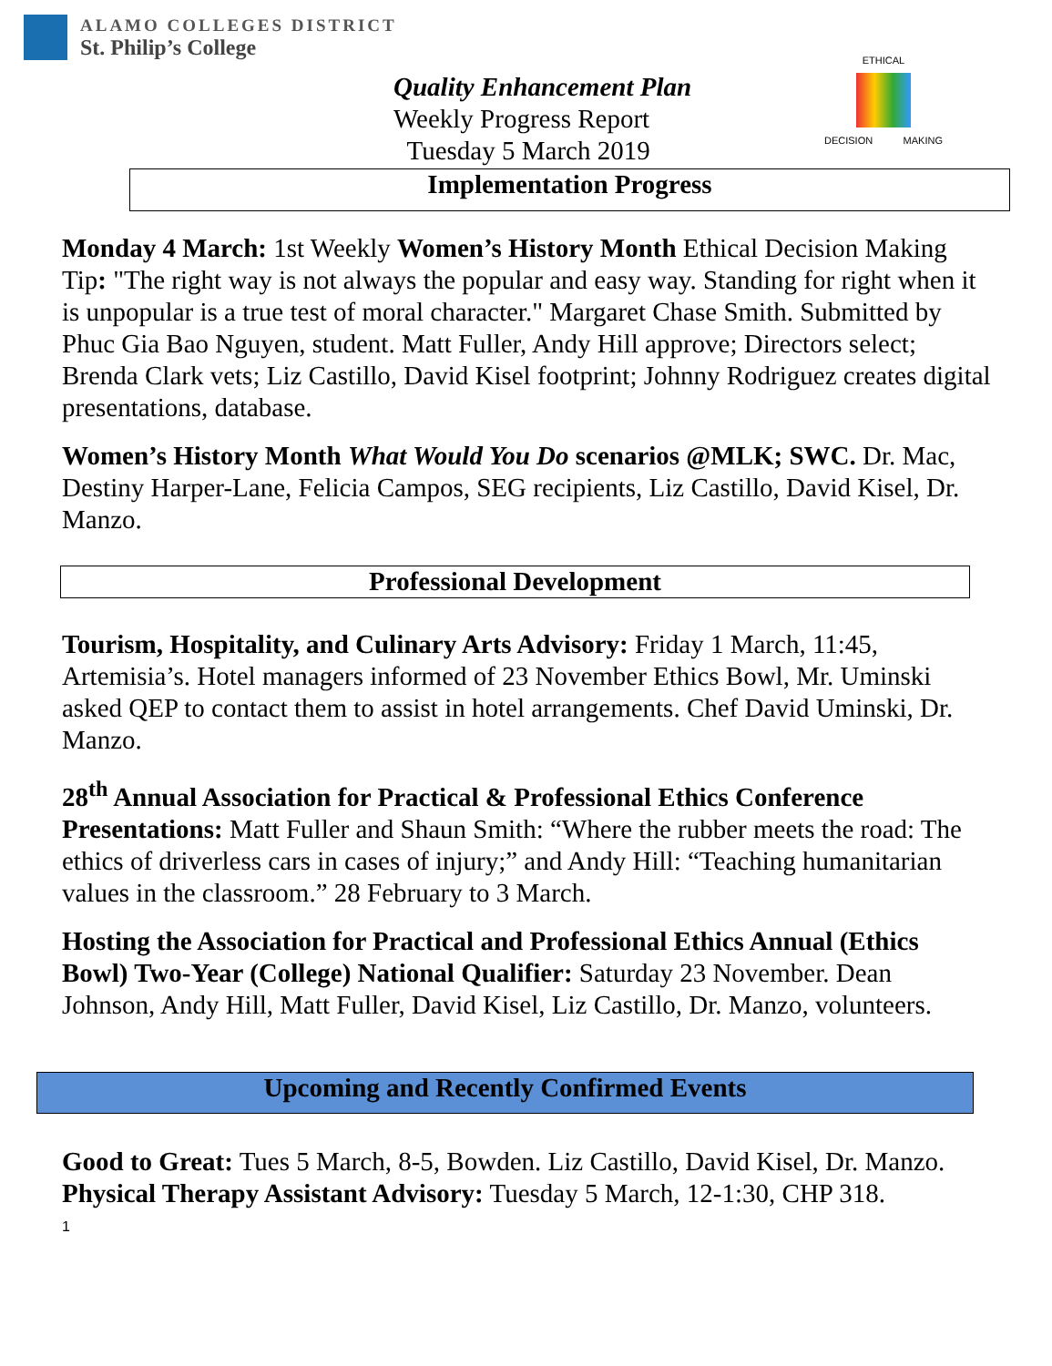ALAMO COLLEGES DISTRICT
St. Philip’s College
Quality Enhancement Plan
Weekly Progress Report
Tuesday 5 March 2019
ETHICAL
DECISION MAKING
Implementation Progress
Monday 4 March: 1st Weekly Women’s History Month Ethical Decision Making Tip: "The right way is not always the popular and easy way. Standing for right when it is unpopular is a true test of moral character." Margaret Chase Smith. Submitted by Phuc Gia Bao Nguyen, student. Matt Fuller, Andy Hill approve; Directors select; Brenda Clark vets; Liz Castillo, David Kisel footprint; Johnny Rodriguez creates digital presentations, database.
Women’s History Month What Would You Do scenarios @MLK; SWC. Dr. Mac, Destiny Harper-Lane, Felicia Campos, SEG recipients, Liz Castillo, David Kisel, Dr. Manzo.
Professional Development
Tourism, Hospitality, and Culinary Arts Advisory: Friday 1 March, 11:45, Artemisia’s. Hotel managers informed of 23 November Ethics Bowl, Mr. Uminski asked QEP to contact them to assist in hotel arrangements. Chef David Uminski, Dr. Manzo.
28<sup>th</sup> Annual Association for Practical & Professional Ethics Conference Presentations: Matt Fuller and Shaun Smith: “Where the rubber meets the road: The ethics of driverless cars in cases of injury;” and Andy Hill: “Teaching humanitarian values in the classroom.” 28 February to 3 March.
Hosting the Association for Practical and Professional Ethics Annual (Ethics Bowl) Two-Year (College) National Qualifier: Saturday 23 November. Dean Johnson, Andy Hill, Matt Fuller, David Kisel, Liz Castillo, Dr. Manzo, volunteers.
Upcoming and Recently Confirmed Events
Good to Great: Tues 5 March, 8-5, Bowden. Liz Castillo, David Kisel, Dr. Manzo.
Physical Therapy Assistant Advisory: Tuesday 5 March, 12-1:30, CHP 318.
1